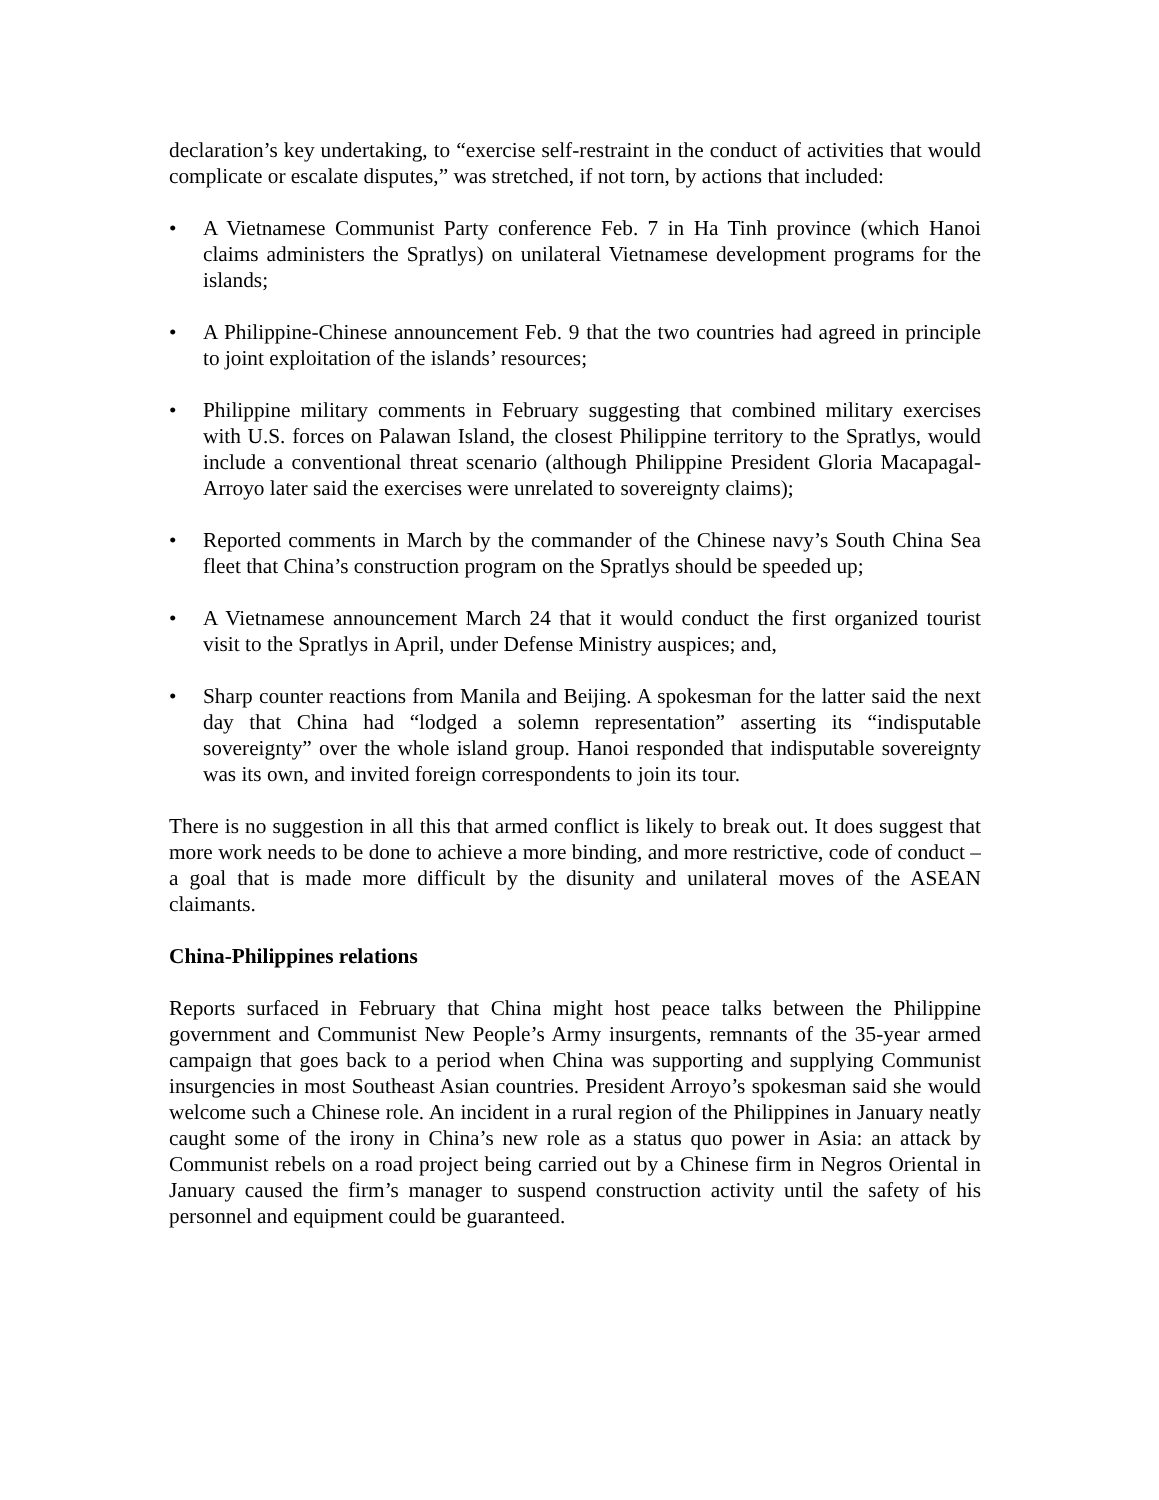declaration’s key undertaking, to “exercise self-restraint in the conduct of activities that would complicate or escalate disputes,” was stretched, if not torn, by actions that included:
• A Vietnamese Communist Party conference Feb. 7 in Ha Tinh province (which Hanoi claims administers the Spratlys) on unilateral Vietnamese development programs for the islands;
• A Philippine-Chinese announcement Feb. 9 that the two countries had agreed in principle to joint exploitation of the islands’ resources;
• Philippine military comments in February suggesting that combined military exercises with U.S. forces on Palawan Island, the closest Philippine territory to the Spratlys, would include a conventional threat scenario (although Philippine President Gloria Macapagal-Arroyo later said the exercises were unrelated to sovereignty claims);
• Reported comments in March by the commander of the Chinese navy’s South China Sea fleet that China’s construction program on the Spratlys should be speeded up;
• A Vietnamese announcement March 24 that it would conduct the first organized tourist visit to the Spratlys in April, under Defense Ministry auspices; and,
• Sharp counter reactions from Manila and Beijing. A spokesman for the latter said the next day that China had “lodged a solemn representation” asserting its “indisputable sovereignty” over the whole island group. Hanoi responded that indisputable sovereignty was its own, and invited foreign correspondents to join its tour.
There is no suggestion in all this that armed conflict is likely to break out. It does suggest that more work needs to be done to achieve a more binding, and more restrictive, code of conduct – a goal that is made more difficult by the disunity and unilateral moves of the ASEAN claimants.
China-Philippines relations
Reports surfaced in February that China might host peace talks between the Philippine government and Communist New People’s Army insurgents, remnants of the 35-year armed campaign that goes back to a period when China was supporting and supplying Communist insurgencies in most Southeast Asian countries. President Arroyo’s spokesman said she would welcome such a Chinese role. An incident in a rural region of the Philippines in January neatly caught some of the irony in China’s new role as a status quo power in Asia: an attack by Communist rebels on a road project being carried out by a Chinese firm in Negros Oriental in January caused the firm’s manager to suspend construction activity until the safety of his personnel and equipment could be guaranteed.